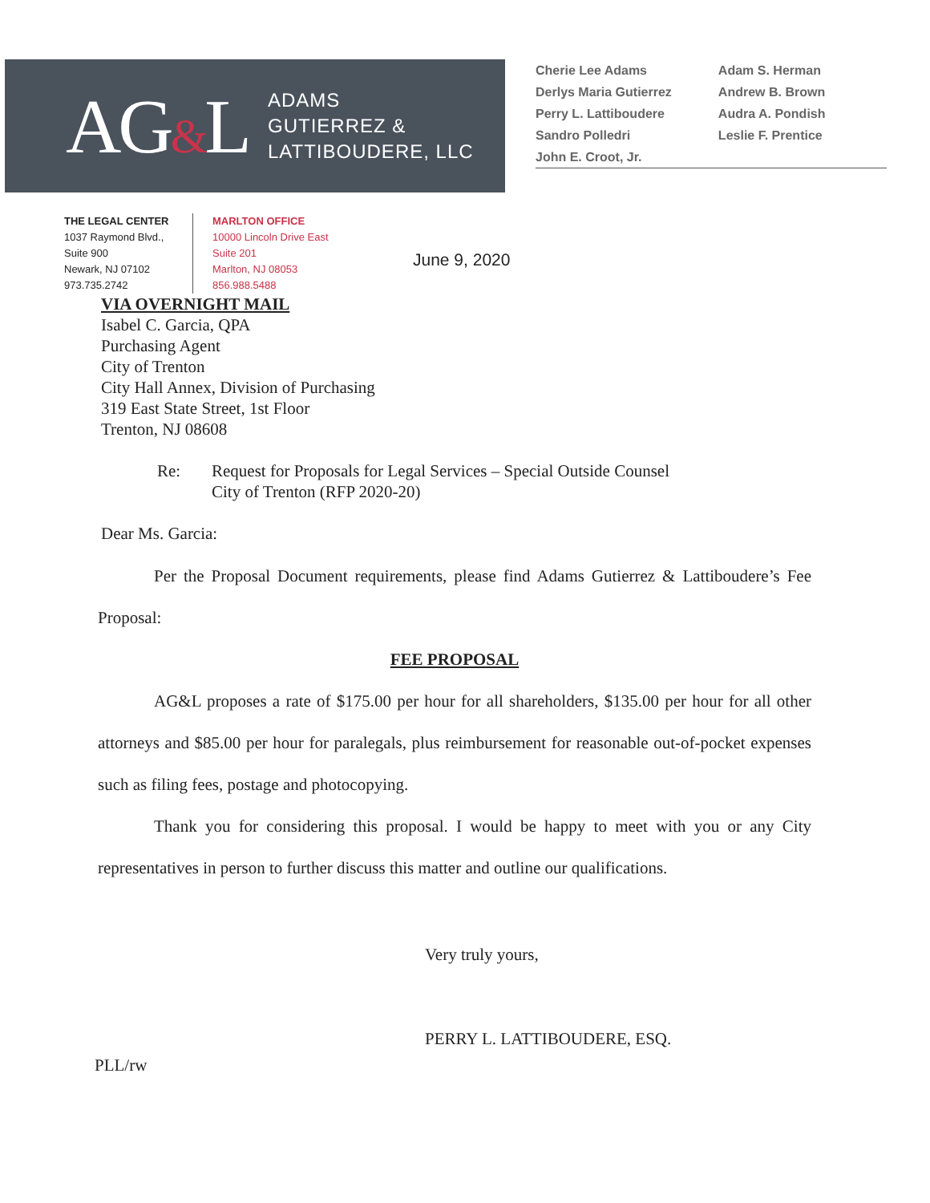AG&L
ADAMS
GUTIERREZ &
LATTIBOUDERE, LLC
Cherie Lee Adams
Derlys Maria Gutierrez
Perry L. Lattiboudere
Sandro Polledri
John E. Croot, Jr.
Adam S. Herman
Andrew B. Brown
Audra A. Pondish
Leslie F. Prentice
THE LEGAL CENTER
1037 Raymond Blvd.,
Suite 900
Newark, NJ 07102
973.735.2742
MARLTON OFFICE
10000 Lincoln Drive East
Suite 201
Marlton, NJ 08053
856.988.5488
June 9, 2020
VIA OVERNIGHT MAIL
Isabel C. Garcia, QPA
Purchasing Agent
City of Trenton
City Hall Annex, Division of Purchasing
319 East State Street, 1st Floor
Trenton, NJ 08608
Re: Request for Proposals for Legal Services – Special Outside Counsel
City of Trenton (RFP 2020-20)
Dear Ms. Garcia:
Per the Proposal Document requirements, please find Adams Gutierrez & Lattiboudere’s Fee Proposal:
FEE PROPOSAL
AG&L proposes a rate of $175.00 per hour for all shareholders, $135.00 per hour for all other attorneys and $85.00 per hour for paralegals, plus reimbursement for reasonable out-of-pocket expenses such as filing fees, postage and photocopying.
Thank you for considering this proposal. I would be happy to meet with you or any City representatives in person to further discuss this matter and outline our qualifications.
Very truly yours,
PERRY L. LATTIBOUDERE, ESQ.
PLL/rw